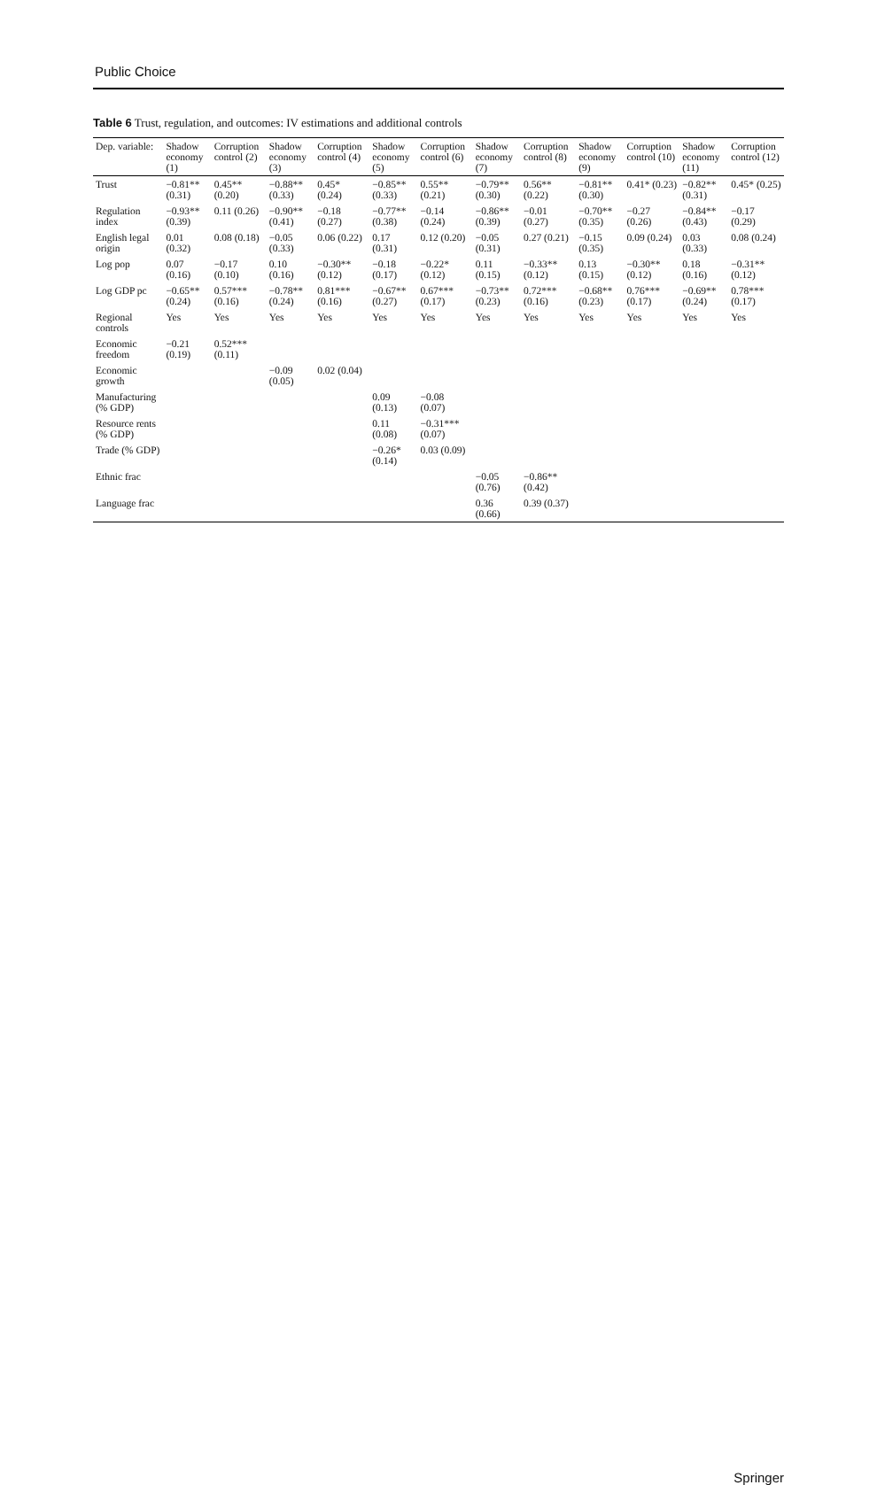Public Choice
Table 6 Trust, regulation, and outcomes: IV estimations and additional controls
| Dep. variable: | Shadow economy (1) | Corruption control (2) | Shadow economy (3) | Corruption control (4) | Shadow economy (5) | Corruption control (6) | Shadow economy (7) | Corruption control (8) | Shadow economy (9) | Corruption control (10) | Shadow economy (11) | Corruption control (12) |
| --- | --- | --- | --- | --- | --- | --- | --- | --- | --- | --- | --- | --- |
| Trust | −0.81** (0.31) | 0.45** (0.20) | −0.88** (0.33) | 0.45* (0.24) | −0.85** (0.33) | 0.55** (0.21) | −0.79** (0.30) | 0.56** (0.22) | −0.81** (0.30) | 0.41* (0.23) | −0.82** (0.31) | 0.45* (0.25) |
| Regulation index | −0.93** (0.39) | 0.11 (0.26) | −0.90** (0.41) | −0.18 (0.27) | −0.77** (0.38) | −0.14 (0.24) | −0.86** (0.39) | −0.01 (0.27) | −0.70** (0.35) | −0.27 (0.26) | −0.84** (0.43) | −0.17 (0.29) |
| English legal origin | 0.01 (0.32) | 0.08 (0.18) | −0.05 (0.33) | 0.06 (0.22) | 0.17 (0.31) | 0.12 (0.20) | −0.05 (0.31) | 0.27 (0.21) | −0.15 (0.35) | 0.09 (0.24) | 0.03 (0.33) | 0.08 (0.24) |
| Log pop | 0.07 (0.16) | −0.17 (0.10) | 0.10 (0.16) | −0.30** (0.12) | −0.18 (0.17) | −0.22* (0.12) | 0.11 (0.15) | −0.33** (0.12) | 0.13 (0.15) | −0.30** (0.12) | 0.18 (0.16) | −0.31** (0.12) |
| Log GDP pc | −0.65** (0.24) | 0.57*** (0.16) | −0.78** (0.24) | 0.81*** (0.16) | −0.67** (0.27) | 0.67*** (0.17) | −0.73** (0.23) | 0.72*** (0.16) | −0.68** (0.23) | 0.76*** (0.17) | −0.69** (0.24) | 0.78*** (0.17) |
| Regional controls | Yes | Yes | Yes | Yes | Yes | Yes | Yes | Yes | Yes | Yes | Yes | Yes |
| Economic freedom | −0.21 (0.19) | 0.52*** (0.11) | | | | | | | | | | |
| Economic growth | | | −0.09 (0.05) | 0.02 (0.04) | | | | | | | | |
| Manufacturing (% GDP) | | | | | 0.09 (0.13) | −0.08 (0.07) | | | | | | |
| Resource rents (% GDP) | | | | | 0.11 (0.08) | −0.31*** (0.07) | | | | | | |
| Trade (% GDP) | | | | | −0.26* (0.14) | 0.03 (0.09) | | | | | | |
| Ethnic frac | | | | | | | −0.05 (0.76) | −0.86** (0.42) | | | | |
| Language frac | | | | | | | 0.36 (0.66) | 0.39 (0.37) | | | | |
Springer